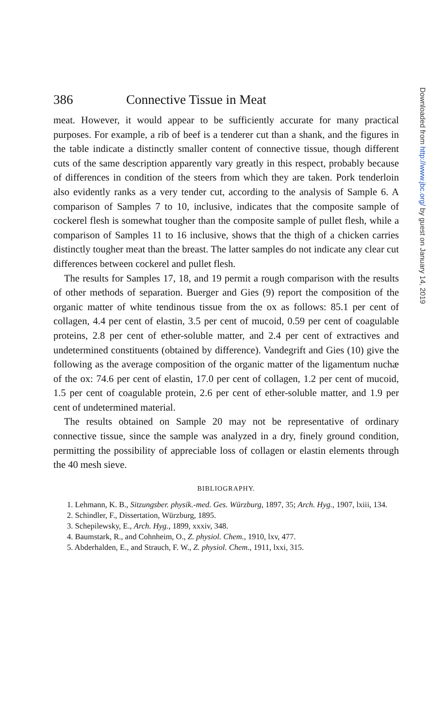386 Connective Tissue in Meat
meat. However, it would appear to be sufficiently accurate for many practical purposes. For example, a rib of beef is a tenderer cut than a shank, and the figures in the table indicate a distinctly smaller content of connective tissue, though different cuts of the same description apparently vary greatly in this respect, probably because of differences in condition of the steers from which they are taken. Pork tenderloin also evidently ranks as a very tender cut, according to the analysis of Sample 6. A comparison of Samples 7 to 10, inclusive, indicates that the composite sample of cockerel flesh is somewhat tougher than the composite sample of pullet flesh, while a comparison of Samples 11 to 16 inclusive, shows that the thigh of a chicken carries distinctly tougher meat than the breast. The latter samples do not indicate any clear cut differences between cockerel and pullet flesh.
The results for Samples 17, 18, and 19 permit a rough comparison with the results of other methods of separation. Buerger and Gies (9) report the composition of the organic matter of white tendinous tissue from the ox as follows: 85.1 per cent of collagen, 4.4 per cent of elastin, 3.5 per cent of mucoid, 0.59 per cent of coagulable proteins, 2.8 per cent of ether-soluble matter, and 2.4 per cent of extractives and undetermined constituents (obtained by difference). Vandegrift and Gies (10) give the following as the average composition of the organic matter of the ligamentum nuchæ of the ox: 74.6 per cent of elastin, 17.0 per cent of collagen, 1.2 per cent of mucoid, 1.5 per cent of coagulable protein, 2.6 per cent of ether-soluble matter, and 1.9 per cent of undetermined material.
The results obtained on Sample 20 may not be representative of ordinary connective tissue, since the sample was analyzed in a dry, finely ground condition, permitting the possibility of appreciable loss of collagen or elastin elements through the 40 mesh sieve.
BIBLIOGRAPHY.
1. Lehmann, K. B., Sitzungsber. physik.-med. Ges. Würzburg, 1897, 35; Arch. Hyg., 1907, lxiii, 134.
2. Schindler, F., Dissertation, Würzburg, 1895.
3. Schepilewsky, E., Arch. Hyg., 1899, xxxiv, 348.
4. Baumstark, R., and Cohnheim, O., Z. physiol. Chem., 1910, lxv, 477.
5. Abderhalden, E., and Strauch, F. W., Z. physiol. Chem., 1911, lxxi, 315.
Downloaded from http://www.jbc.org/ by guest on January 14, 2019